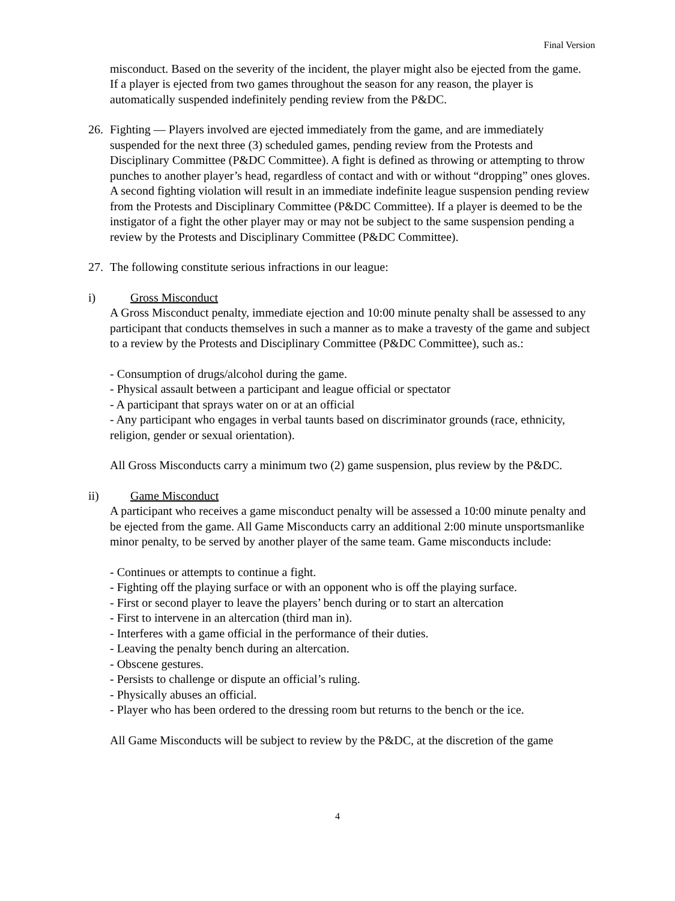Final Version
misconduct. Based on the severity of the incident, the player might also be ejected from the game. If a player is ejected from two games throughout the season for any reason, the player is automatically suspended indefinitely pending review from the P&DC.
26. Fighting — Players involved are ejected immediately from the game, and are immediately suspended for the next three (3) scheduled games, pending review from the Protests and Disciplinary Committee (P&DC Committee). A fight is defined as throwing or attempting to throw punches to another player’s head, regardless of contact and with or without “dropping” ones gloves. A second fighting violation will result in an immediate indefinite league suspension pending review from the Protests and Disciplinary Committee (P&DC Committee). If a player is deemed to be the instigator of a fight the other player may or may not be subject to the same suspension pending a review by the Protests and Disciplinary Committee (P&DC Committee).
27. The following constitute serious infractions in our league:
i) Gross Misconduct
A Gross Misconduct penalty, immediate ejection and 10:00 minute penalty shall be assessed to any participant that conducts themselves in such a manner as to make a travesty of the game and subject to a review by the Protests and Disciplinary Committee (P&DC Committee), such as.:
- Consumption of drugs/alcohol during the game.
- Physical assault between a participant and league official or spectator
- A participant that sprays water on or at an official
- Any participant who engages in verbal taunts based on discriminator grounds (race, ethnicity, religion, gender or sexual orientation).
All Gross Misconducts carry a minimum two (2) game suspension, plus review by the P&DC.
ii) Game Misconduct
A participant who receives a game misconduct penalty will be assessed a 10:00 minute penalty and be ejected from the game. All Game Misconducts carry an additional 2:00 minute unsportsmanlike minor penalty, to be served by another player of the same team. Game misconducts include:
- Continues or attempts to continue a fight.
- Fighting off the playing surface or with an opponent who is off the playing surface.
- First or second player to leave the players’ bench during or to start an altercation
- First to intervene in an altercation (third man in).
- Interferes with a game official in the performance of their duties.
- Leaving the penalty bench during an altercation.
- Obscene gestures.
- Persists to challenge or dispute an official’s ruling.
- Physically abuses an official.
- Player who has been ordered to the dressing room but returns to the bench or the ice.
All Game Misconducts will be subject to review by the P&DC, at the discretion of the game
4